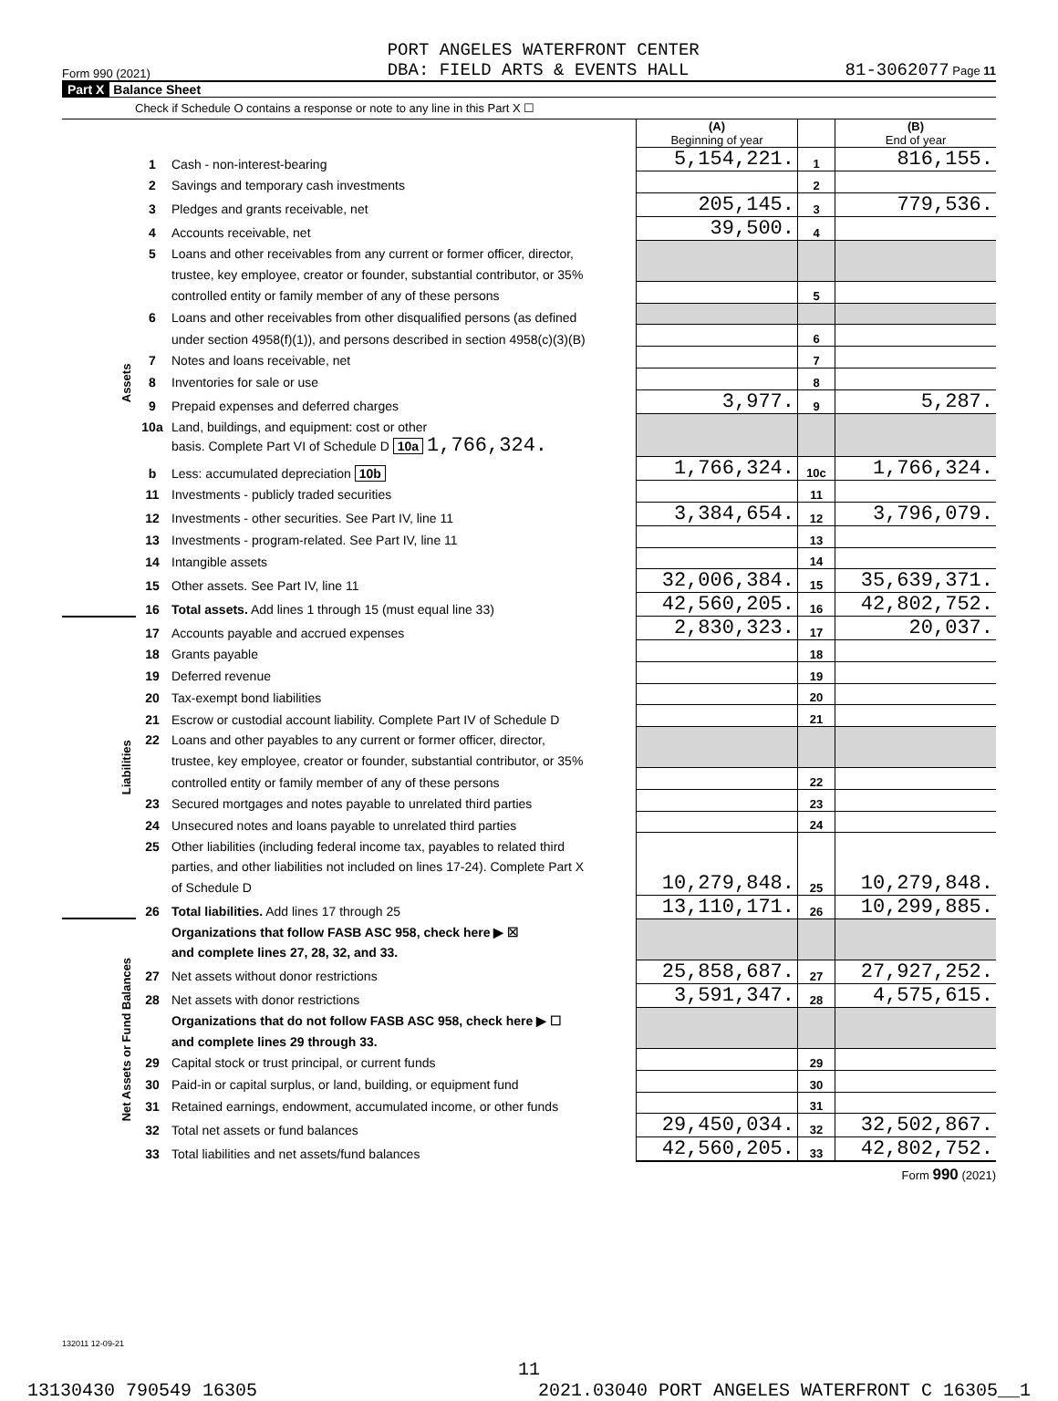Form 990 (2021) PORT ANGELES WATERFRONT CENTER
DBA: FIELD ARTS & EVENTS HALL 81-3062077 Page 11
Part X Balance Sheet
Check if Schedule O contains a response or note to any line in this Part X ☐
| | | | (A) Beginning of year | | (B) End of year |
| Assets | 1 | Cash - non-interest-bearing | 5,154,221. | 1 | 816,155. |
| | 2 | Savings and temporary cash investments | | 2 | |
| | 3 | Pledges and grants receivable, net | 205,145. | 3 | 779,536. |
| | 4 | Accounts receivable, net | 39,500. | 4 | |
| | 5 | Loans and other receivables from any current or former officer, director, | | | |
| | | trustee, key employee, creator or founder, substantial contributor, or 35% | | | |
| | | controlled entity or family member of any of these persons | | 5 | |
| | 6 | Loans and other receivables from other disqualified persons (as defined | | | |
| | | under section 4958(f)(1)), and persons described in section 4958(c)(3)(B) | | 6 | |
| | 7 | Notes and loans receivable, net | | 7 | |
| | 8 | Inventories for sale or use | | 8 | |
| | 9 | Prepaid expenses and deferred charges | 3,977. | 9 | 5,287. |
| | 10a | Land, buildings, and equipment: cost or other | | | |
| | | basis. Complete Part VI of Schedule D 10a 1,766,324. | | | |
| | b | Less: accumulated depreciation 10b | 1,766,324. | 10c | 1,766,324. |
| | 11 | Investments - publicly traded securities | | 11 | |
| | 12 | Investments - other securities. See Part IV, line 11 | 3,384,654. | 12 | 3,796,079. |
| | 13 | Investments - program-related. See Part IV, line 11 | | 13 | |
| | 14 | Intangible assets | | 14 | |
| | 15 | Other assets. See Part IV, line 11 | 32,006,384. | 15 | 35,639,371. |
| | 16 | Total assets. Add lines 1 through 15 (must equal line 33) | 42,560,205. | 16 | 42,802,752. |
| Liabilities | 17 | Accounts payable and accrued expenses | 2,830,323. | 17 | 20,037. |
| | 18 | Grants payable | | 18 | |
| | 19 | Deferred revenue | | 19 | |
| | 20 | Tax-exempt bond liabilities | | 20 | |
| | 21 | Escrow or custodial account liability. Complete Part IV of Schedule D | | 21 | |
| | 22 | Loans and other payables to any current or former officer, director, | | | |
| | | trustee, key employee, creator or founder, substantial contributor, or 35% | | | |
| | | controlled entity or family member of any of these persons | | 22 | |
| | 23 | Secured mortgages and notes payable to unrelated third parties | | 23 | |
| | 24 | Unsecured notes and loans payable to unrelated third parties | | 24 | |
| | 25 | Other liabilities (including federal income tax, payables to related third | 10,279,848. | 25 | 10,279,848. |
| | | parties, and other liabilities not included on lines 17-24). Complete Part X | | | |
| | | of Schedule D | | | |
| | 26 | Total liabilities. Add lines 17 through 25 | 13,110,171. | 26 | 10,299,885. |
| Net Assets or Fund Balances | | Organizations that follow FASB ASC 958, check here ▶ ☒ | | | |
| | | and complete lines 27, 28, 32, and 33. | | | |
| | 27 | Net assets without donor restrictions | 25,858,687. | 27 | 27,927,252. |
| | 28 | Net assets with donor restrictions | 3,591,347. | 28 | 4,575,615. |
| | | Organizations that do not follow FASB ASC 958, check here ▶ ☐ | | | |
| | | and complete lines 29 through 33. | | | |
| | 29 | Capital stock or trust principal, or current funds | | 29 | |
| | 30 | Paid-in or capital surplus, or land, building, or equipment fund | | 30 | |
| | 31 | Retained earnings, endowment, accumulated income, or other funds | | 31 | |
| | 32 | Total net assets or fund balances | 29,450,034. | 32 | 32,502,867. |
| | 33 | Total liabilities and net assets/fund balances | 42,560,205. | 33 | 42,802,752. |
Form 990 (2021)
132011 12-09-21
11
13130430 790549 16305 2021.03040 PORT ANGELES WATERFRONT C 16305__1